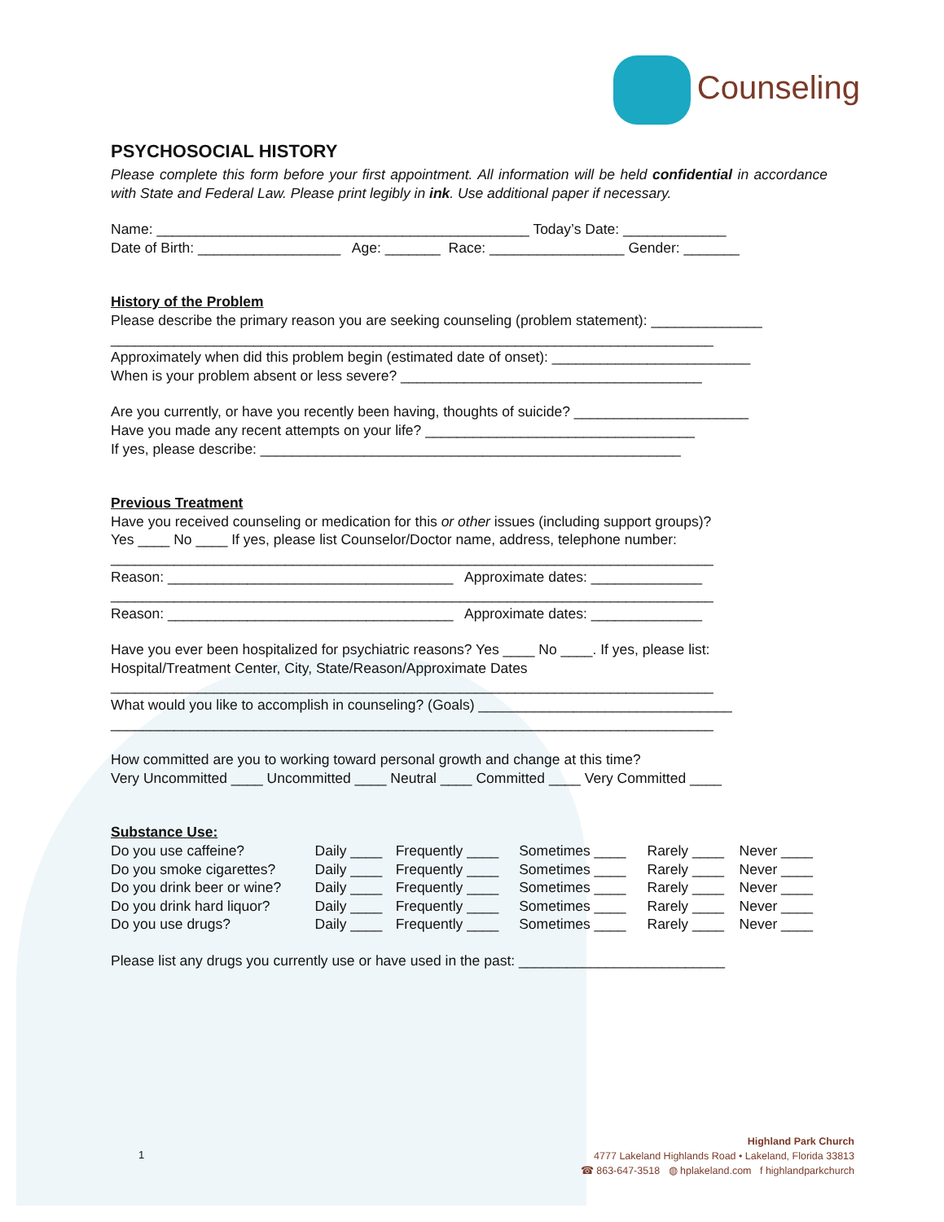Counseling
PSYCHOSOCIAL HISTORY
Please complete this form before your first appointment. All information will be held confidential in accordance with State and Federal Law. Please print legibly in ink. Use additional paper if necessary.
Name: _______________________________________________ Today’s Date: _____________
Date of Birth: __________________ Age: _______ Race: _________________ Gender: _______
History of the Problem
Please describe the primary reason you are seeking counseling (problem statement): ______________
____________________________________________________________________________
Approximately when did this problem begin (estimated date of onset): _________________________
When is your problem absent or less severe? ______________________________________
Are you currently, or have you recently been having, thoughts of suicide? ______________________
Have you made any recent attempts on your life? __________________________________
If yes, please describe: _____________________________________________________
Previous Treatment
Have you received counseling or medication for this or other issues (including support groups)?
Yes ____ No ____ If yes, please list Counselor/Doctor name, address, telephone number:
____________________________________________________________________________
Reason: ____________________________________ Approximate dates: ______________
____________________________________________________________________________
Reason: ____________________________________ Approximate dates: ______________
Have you ever been hospitalized for psychiatric reasons? Yes ____ No ____. If yes, please list:
Hospital/Treatment Center, City, State/Reason/Approximate Dates
____________________________________________________________________________
What would you like to accomplish in counseling? (Goals) ________________________________
____________________________________________________________________________
How committed are you to working toward personal growth and change at this time?
Very Uncommitted ____ Uncommitted ____ Neutral ____ Committed ____ Very Committed ____
Substance Use:
| Do you use caffeine? | Daily ____ | Frequently ____ | Sometimes ____ | Rarely ____ | Never ____ |
| Do you smoke cigarettes? | Daily ____ | Frequently ____ | Sometimes ____ | Rarely ____ | Never ____ |
| Do you drink beer or wine? | Daily ____ | Frequently ____ | Sometimes ____ | Rarely ____ | Never ____ |
| Do you drink hard liquor? | Daily ____ | Frequently ____ | Sometimes ____ | Rarely ____ | Never ____ |
| Do you use drugs? | Daily ____ | Frequently ____ | Sometimes ____ | Rarely ____ | Never ____ |
Please list any drugs you currently use or have used in the past: __________________________
1
Highland Park Church
4777 Lakeland Highlands Road • Lakeland, Florida 33813
☎ 863-647-3518 ◍ hplakeland.com f highlandparkchurch